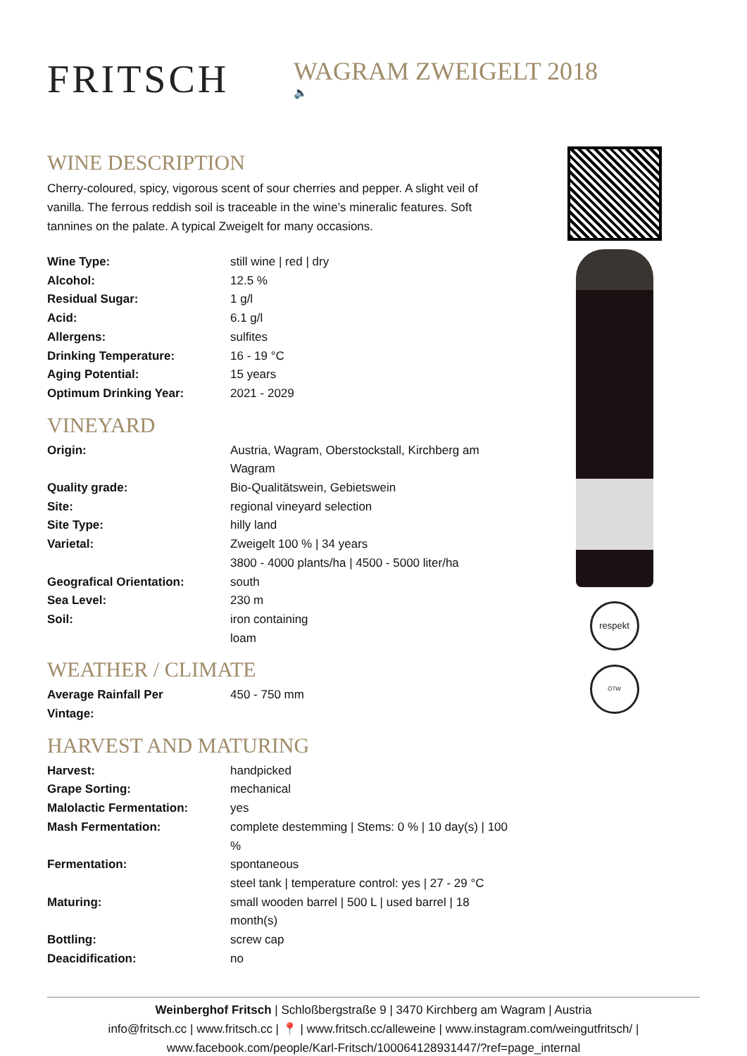FRITSCH
WAGRAM ZWEIGELT 2018
🔈
WINE DESCRIPTION
Cherry-coloured, spicy, vigorous scent of sour cherries and pepper. A slight veil of vanilla. The ferrous reddish soil is traceable in the wine’s mineralic features. Soft tannines on the palate. A typical Zweigelt for many occasions.
| Wine Type: | still wine / red / dry |
| Alcohol: | 12.5 % |
| Residual Sugar: | 1 g/l |
| Acid: | 6.1 g/l |
| Allergens: | sulfites |
| Drinking Temperature: | 16 - 19 °C |
| Aging Potential: | 15 years |
| Optimum Drinking Year: | 2021 - 2029 |
VINEYARD
| Origin: | Austria, Wagram, Oberstockstall, Kirchberg am Wagram |
| Quality grade: | Bio-Qualitätswein, Gebietswein |
| Site: | regional vineyard selection |
| Site Type: | hilly land |
| Varietal: | Zweigelt 100 % / 34 years 3800 - 4000 plants/ha / 4500 - 5000 liter/ha |
| Geografical Orientation: | south |
| Sea Level: | 230 m |
| Soil: | iron containing loam |
WEATHER / CLIMATE
| Average Rainfall Per Vintage: | 450 - 750 mm |
HARVEST AND MATURING
| Harvest: | handpicked |
| Grape Sorting: | mechanical |
| Malolactic Fermentation: | yes |
| Mash Fermentation: | complete destemming / Stems: 0 % / 10 day(s) / 100 % |
| Fermentation: | spontaneous steel tank / temperature control: yes / 27 - 29 °C |
| Maturing: | small wooden barrel / 500 L / used barrel / 18 month(s) |
| Bottling: | screw cap |
| Deacidification: | no |
respekt
ÖTW
Weinberghof Fritsch | Schloßbergstraße 9 | 3470 Kirchberg am Wagram | Austria
info@fritsch.cc | www.fritsch.cc | 📍 | www.fritsch.cc/alleweine | www.instagram.com/weingutfritsch/ |
www.facebook.com/people/Karl-Fritsch/100064128931447/?ref=page_internal